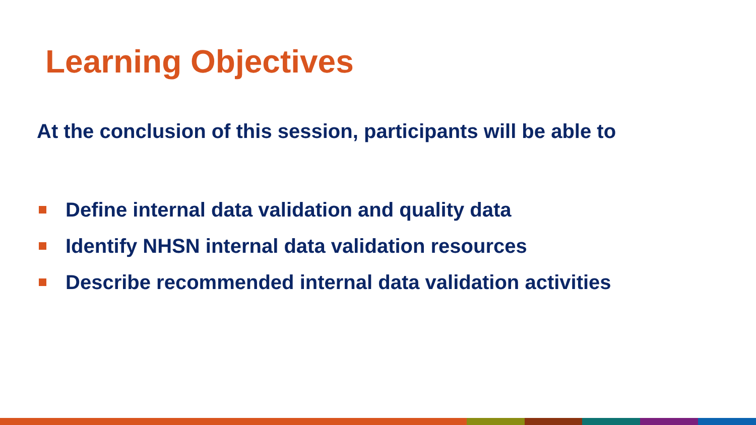Learning Objectives
At the conclusion of this session, participants will be able to
Define internal data validation and quality data
Identify NHSN internal data validation resources
Describe recommended internal data validation activities